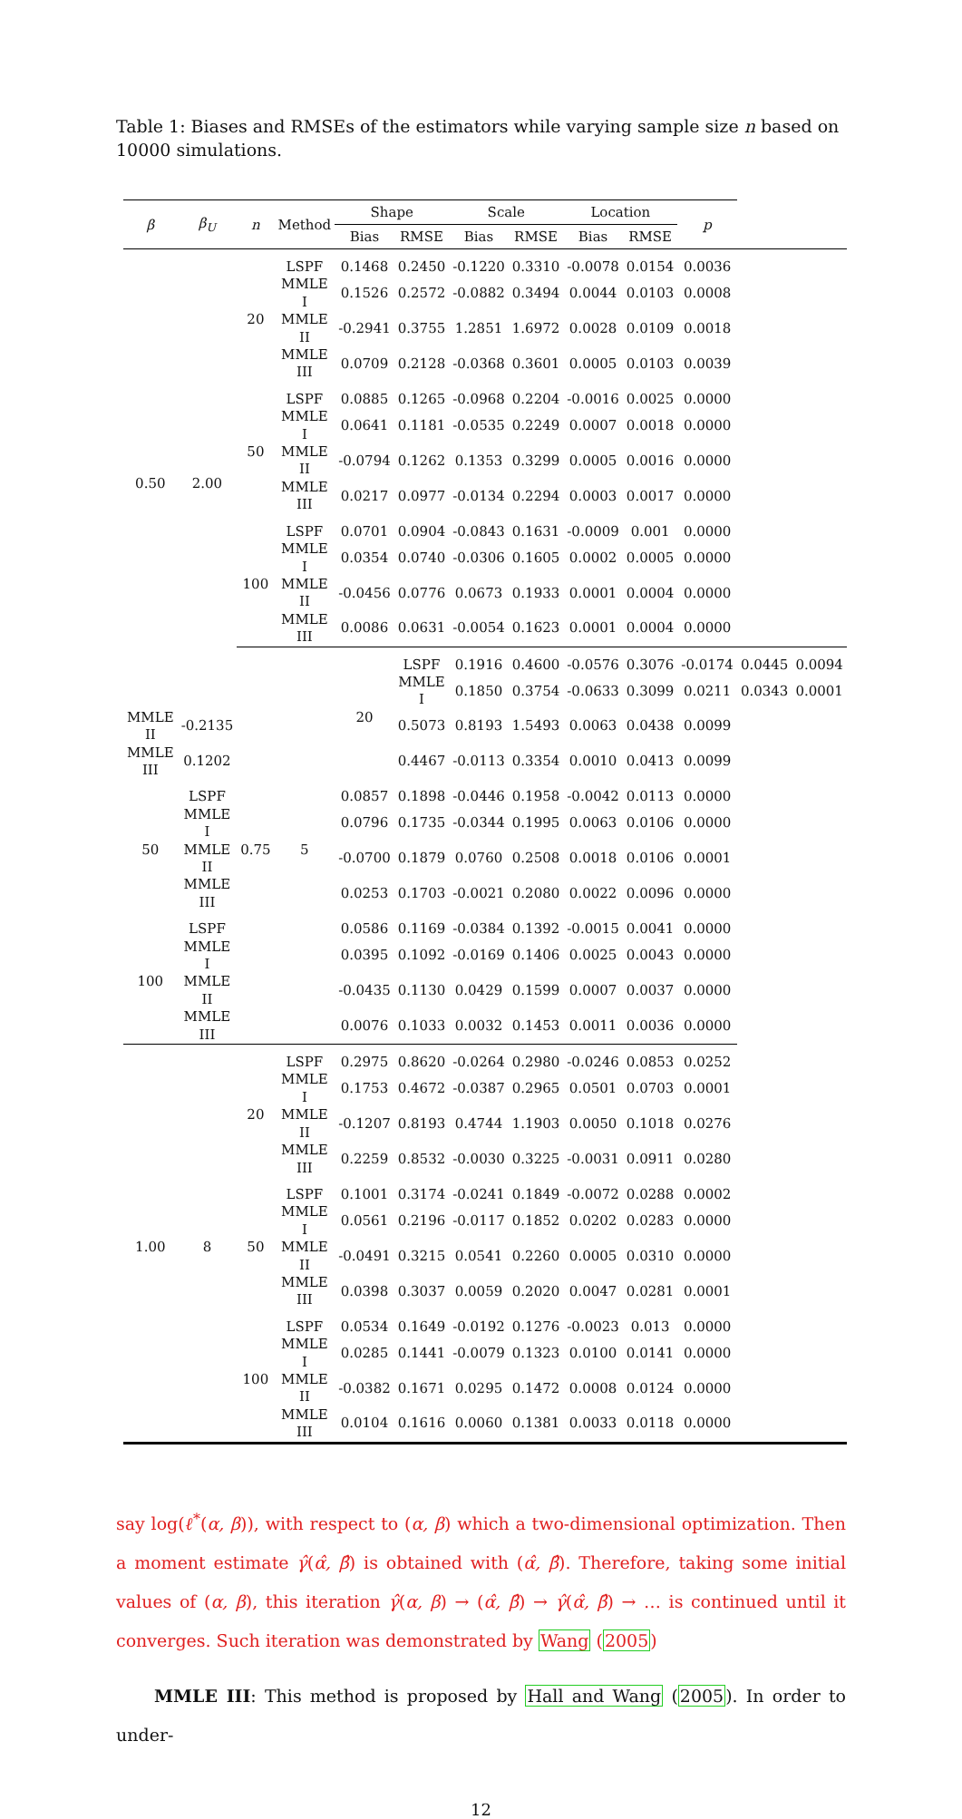Table 1: Biases and RMSEs of the estimators while varying sample size n based on 10000 simulations.
| β | β<sub>U</sub> | n | Method | Shape | | Scale | | Location | | p | | |
| --- | --- | --- | --- | --- | --- | --- | --- | --- | --- | --- | --- | --- |
| | | | | Bias | RMSE | Bias | RMSE | Bias | RMSE | | | |
| 0.50 | 2.00 | 20 | LSPF | 0.1468 | 0.2450 | -0.1220 | 0.3310 | -0.0078 | 0.0154 | 0.0036 | | |
| | | | MMLE I | 0.1526 | 0.2572 | -0.0882 | 0.3494 | 0.0044 | 0.0103 | 0.0008 | | |
| | | | MMLE II | -0.2941 | 0.3755 | 1.2851 | 1.6972 | 0.0028 | 0.0109 | 0.0018 | | |
| | | | MMLE III | 0.0709 | 0.2128 | -0.0368 | 0.3601 | 0.0005 | 0.0103 | 0.0039 | | |
| | | 50 | LSPF | 0.0885 | 0.1265 | -0.0968 | 0.2204 | -0.0016 | 0.0025 | 0.0000 | | |
| | | | MMLE I | 0.0641 | 0.1181 | -0.0535 | 0.2249 | 0.0007 | 0.0018 | 0.0000 | | |
| | | | MMLE II | -0.0794 | 0.1262 | 0.1353 | 0.3299 | 0.0005 | 0.0016 | 0.0000 | | |
| | | | MMLE III | 0.0217 | 0.0977 | -0.0134 | 0.2294 | 0.0003 | 0.0017 | 0.0000 | | |
| | | 100 | LSPF | 0.0701 | 0.0904 | -0.0843 | 0.1631 | -0.0009 | 0.001 | 0.0000 | | |
| | | | MMLE I | 0.0354 | 0.0740 | -0.0306 | 0.1605 | 0.0002 | 0.0005 | 0.0000 | | |
| | | | MMLE II | -0.0456 | 0.0776 | 0.0673 | 0.1933 | 0.0001 | 0.0004 | 0.0000 | | |
| | | | MMLE III | 0.0086 | 0.0631 | -0.0054 | 0.1623 | 0.0001 | 0.0004 | 0.0000 | | |
| | | 0.75 | 5 | 20 | LSPF | 0.1916 | 0.4600 | -0.0576 | 0.3076 | -0.0174 | 0.0445 | 0.0094 |
| | | | | | MMLE I | 0.1850 | 0.3754 | -0.0633 | 0.3099 | 0.0211 | 0.0343 | 0.0001 |
| MMLE II | -0.2135 | | | | 0.5073 | 0.8193 | 1.5493 | 0.0063 | 0.0438 | 0.0099 | | |
| MMLE III | 0.1202 | | | | 0.4467 | -0.0113 | 0.3354 | 0.0010 | 0.0413 | 0.0099 | | |
| 50 | LSPF | | | 0.0857 | 0.1898 | -0.0446 | 0.1958 | -0.0042 | 0.0113 | 0.0000 | | |
| | MMLE I | | | 0.0796 | 0.1735 | -0.0344 | 0.1995 | 0.0063 | 0.0106 | 0.0000 | | |
| | MMLE II | | | -0.0700 | 0.1879 | 0.0760 | 0.2508 | 0.0018 | 0.0106 | 0.0001 | | |
| | MMLE III | | | 0.0253 | 0.1703 | -0.0021 | 0.2080 | 0.0022 | 0.0096 | 0.0000 | | |
| 100 | LSPF | | | 0.0586 | 0.1169 | -0.0384 | 0.1392 | -0.0015 | 0.0041 | 0.0000 | | |
| | MMLE I | | | 0.0395 | 0.1092 | -0.0169 | 0.1406 | 0.0025 | 0.0043 | 0.0000 | | |
| | MMLE II | | | -0.0435 | 0.1130 | 0.0429 | 0.1599 | 0.0007 | 0.0037 | 0.0000 | | |
| | MMLE III | | | 0.0076 | 0.1033 | 0.0032 | 0.1453 | 0.0011 | 0.0036 | 0.0000 | | |
| 1.00 | 8 | 20 | LSPF | 0.2975 | 0.8620 | -0.0264 | 0.2980 | -0.0246 | 0.0853 | 0.0252 | | |
| | | | MMLE I | 0.1753 | 0.4672 | -0.0387 | 0.2965 | 0.0501 | 0.0703 | 0.0001 | | |
| | | | MMLE II | -0.1207 | 0.8193 | 0.4744 | 1.1903 | 0.0050 | 0.1018 | 0.0276 | | |
| | | | MMLE III | 0.2259 | 0.8532 | -0.0030 | 0.3225 | -0.0031 | 0.0911 | 0.0280 | | |
| | | 50 | LSPF | 0.1001 | 0.3174 | -0.0241 | 0.1849 | -0.0072 | 0.0288 | 0.0002 | | |
| | | | MMLE I | 0.0561 | 0.2196 | -0.0117 | 0.1852 | 0.0202 | 0.0283 | 0.0000 | | |
| | | | MMLE II | -0.0491 | 0.3215 | 0.0541 | 0.2260 | 0.0005 | 0.0310 | 0.0000 | | |
| | | | MMLE III | 0.0398 | 0.3037 | 0.0059 | 0.2020 | 0.0047 | 0.0281 | 0.0001 | | |
| | | 100 | LSPF | 0.0534 | 0.1649 | -0.0192 | 0.1276 | -0.0023 | 0.013 | 0.0000 | | |
| | | | MMLE I | 0.0285 | 0.1441 | -0.0079 | 0.1323 | 0.0100 | 0.0141 | 0.0000 | | |
| | | | MMLE II | -0.0382 | 0.1671 | 0.0295 | 0.1472 | 0.0008 | 0.0124 | 0.0000 | | |
| | | | MMLE III | 0.0104 | 0.1616 | 0.0060 | 0.1381 | 0.0033 | 0.0118 | 0.0000 | | |
say log(ℓ<sup>*</sup>(α, β)), with respect to (α, β) which a two-dimensional optimization. Then a moment estimate γ̂(α̂, β̂) is obtained with (α̂, β̂). Therefore, taking some initial values of (α, β), this iteration γ̂(α, β) → (α̂, β̂) → γ̂(α̂, β̂) → … is continued until it converges. Such iteration was demonstrated by Wang (2005)
MMLE III: This method is proposed by Hall and Wang (2005). In order to under-
12